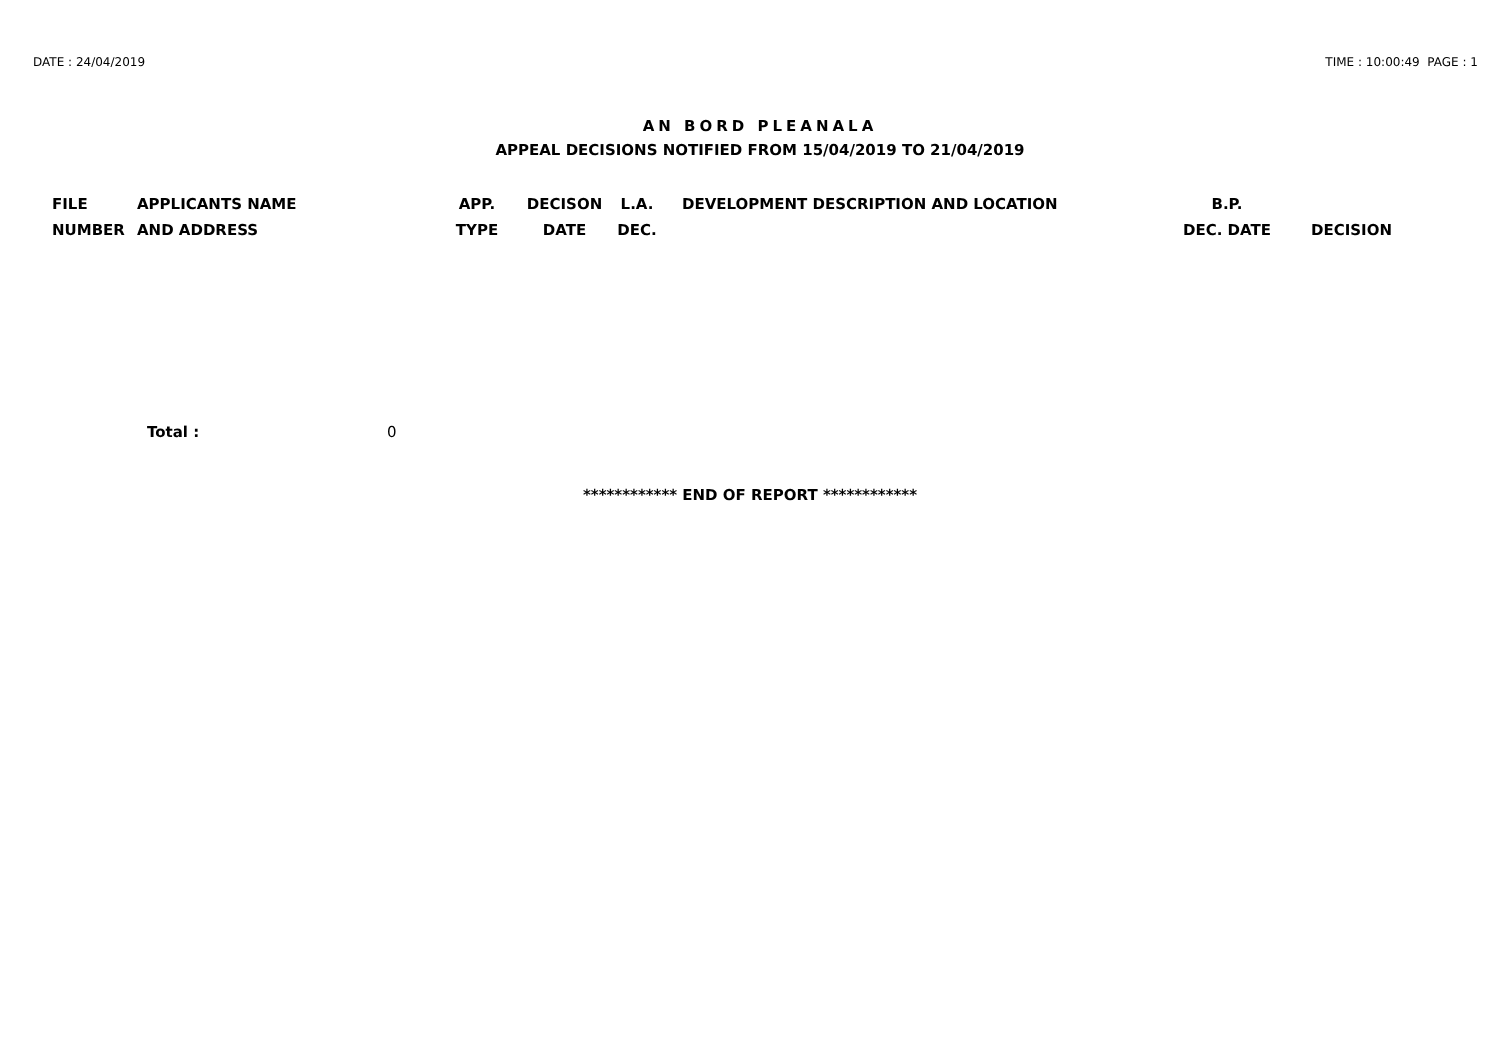DATE : 24/04/2019 TIME : 10:00:49 PAGE : 1
AN BORD PLEANALA
APPEAL DECISIONS NOTIFIED FROM 15/04/2019 TO 21/04/2019
| FILE NUMBER | APPLICANTS NAME AND ADDRESS | APP. TYPE | DECISON DATE | L.A. DEC. | DEVELOPMENT DESCRIPTION AND LOCATION | B.P. DEC. DATE | DECISION |
| --- | --- | --- | --- | --- | --- | --- | --- |
Total : 0
************ END OF REPORT ************